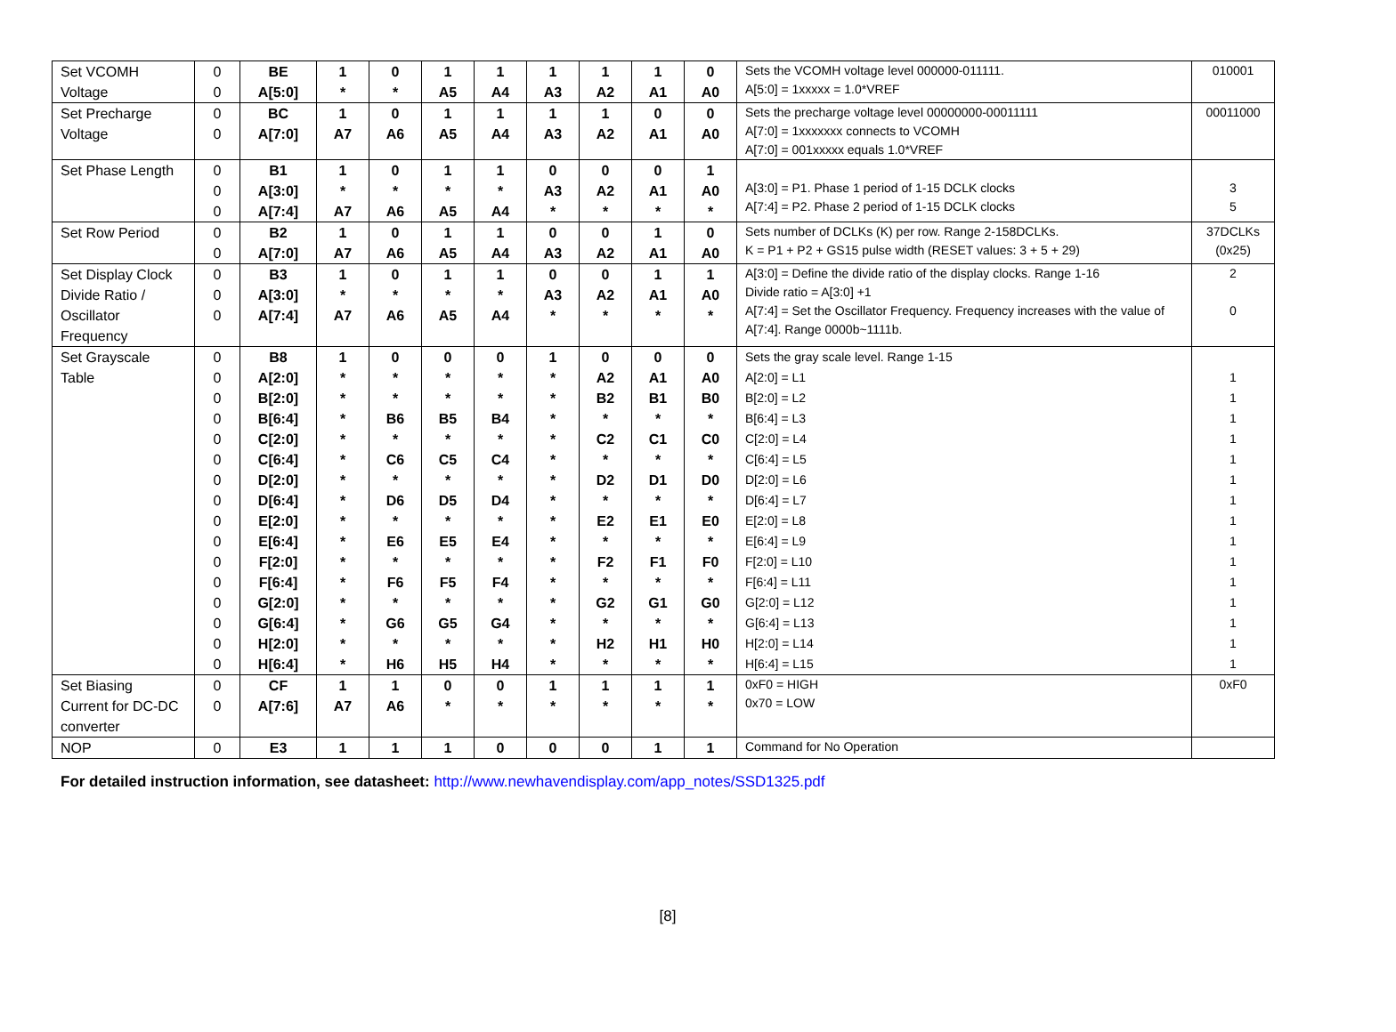| Set VCOMH Voltage | 0 0 | BE A[5:0] | 1 * | 0 * | 1 A5 | 1 A4 | 1 A3 | 1 A2 | 1 A1 | 0 A0 | Sets the VCOMH voltage level 000000-011111. A[5:0] = 1xxxxx = 1.0*VREF | 010001 |
| Set Precharge Voltage | 0 0 | BC A[7:0] | 1 A7 | 0 A6 | 1 A5 | 1 A4 | 1 A3 | 1 A2 | 0 A1 | 0 A0 | Sets the precharge voltage level 00000000-00011111 A[7:0] = 1xxxxxxx connects to VCOMH A[7:0] = 001xxxxx equals 1.0*VREF | 00011000 |
| Set Phase Length | 0 0 0 | B1 A[3:0] A[7:4] | 1 * A7 | 0 * A6 | 1 * A5 | 1 * A4 | 0 A3 * | 0 A2 * | 0 A1 * | 1 A0 * | A[3:0] = P1. Phase 1 period of 1-15 DCLK clocks A[7:4] = P2. Phase 2 period of 1-15 DCLK clocks | 3 5 |
| Set Row Period | 0 0 | B2 A[7:0] | 1 A7 | 0 A6 | 1 A5 | 1 A4 | 0 A3 | 0 A2 | 1 A1 | 0 A0 | Sets number of DCLKs (K) per row. Range 2-158DCLKs. K = P1 + P2 + GS15 pulse width (RESET values: 3 + 5 + 29) | 37DCLKs (0x25) |
| Set Display Clock Divide Ratio / Oscillator Frequency | 0 0 0 | B3 A[3:0] A[7:4] | 1 * A7 | 0 * A6 | 1 * A5 | 1 * A4 | 0 A3 * | 0 A2 * | 1 A1 * | 1 A0 * | A[3:0] = Define the divide ratio of the display clocks. Range 1-16 Divide ratio = A[3:0] +1 A[7:4] = Set the Oscillator Frequency. Frequency increases with the value of A[7:4]. Range 0000b~1111b. | 2 0 |
| Set Grayscale Table | 0 0 0 0 0 0 0 0 0 0 0 0 0 0 0 0 | B8 A[2:0] B[2:0] B[6:4] C[2:0] C[6:4] D[2:0] D[6:4] E[2:0] E[6:4] F[2:0] F[6:4] G[2:0] G[6:4] H[2:0] H[6:4] | 1 * * * * * * * * * * * * * * * | 0 * * B6 * C6 * D6 * E6 * F6 * G6 * H6 | 0 * * B5 * C5 * D5 * E5 * F5 * G5 * H5 | 0 * * B4 * C4 * D4 * E4 * F4 * G4 * H4 | 1 * * * * * * * * * * * * * * * | 0 A2 B2 * C2 * D2 * E2 * F2 * G2 * H2 * | 0 A1 B1 * C1 * D1 * E1 * F1 * G1 * H1 * | 0 A0 B0 * C0 * D0 * E0 * F0 * G0 * H0 * | Sets the gray scale level. Range 1-15 A[2:0] = L1 B[2:0] = L2 B[6:4] = L3 C[2:0] = L4 C[6:4] = L5 D[2:0] = L6 D[6:4] = L7 E[2:0] = L8 E[6:4] = L9 F[2:0] = L10 F[6:4] = L11 G[2:0] = L12 G[6:4] = L13 H[2:0] = L14 H[6:4] = L15 | 1 1 1 1 1 1 1 1 1 1 1 1 1 1 1 |
| Set Biasing Current for DC-DC converter | 0 0 | CF A[7:6] | 1 A7 | 1 A6 | 0 * | 0 * | 1 * | 1 * | 1 * | 1 * | 0xF0 = HIGH 0x70 = LOW | 0xF0 |
| NOP | 0 | E3 | 1 | 1 | 1 | 0 | 0 | 0 | 1 | 1 | Command for No Operation | |
For detailed instruction information, see datasheet: http://www.newhavendisplay.com/app_notes/SSD1325.pdf
[8]